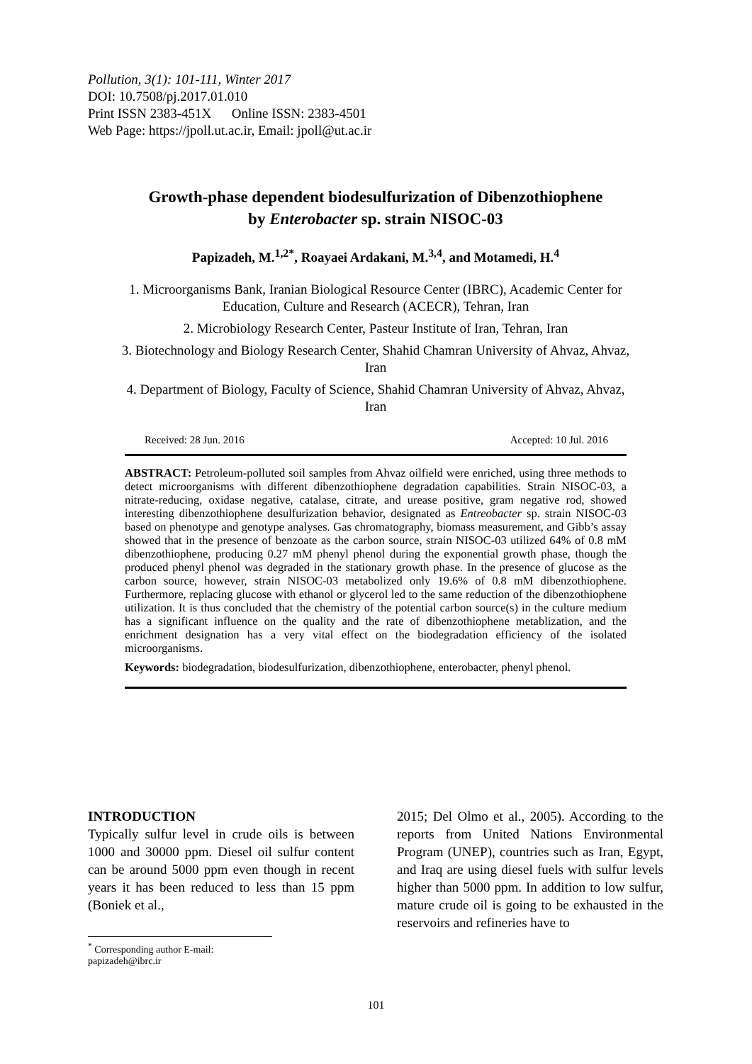Pollution, 3(1): 101-111, Winter 2017
DOI: 10.7508/pj.2017.01.010
Print ISSN 2383-451X Online ISSN: 2383-4501
Web Page: https://jpoll.ut.ac.ir, Email: jpoll@ut.ac.ir
Growth-phase dependent biodesulfurization of Dibenzothiophene
by Enterobacter sp. strain NISOC-03
Papizadeh, M.<sup>1,2*</sup>, Roayaei Ardakani, M.<sup>3,4</sup>, and Motamedi, H.<sup>4</sup>
1. Microorganisms Bank, Iranian Biological Resource Center (IBRC), Academic Center for Education, Culture and Research (ACECR), Tehran, Iran
2. Microbiology Research Center, Pasteur Institute of Iran, Tehran, Iran
3. Biotechnology and Biology Research Center, Shahid Chamran University of Ahvaz, Ahvaz, Iran
4. Department of Biology, Faculty of Science, Shahid Chamran University of Ahvaz, Ahvaz, Iran
Received: 28 Jun. 2016 Accepted: 10 Jul. 2016
ABSTRACT: Petroleum-polluted soil samples from Ahvaz oilfield were enriched, using three methods to detect microorganisms with different dibenzothiophene degradation capabilities. Strain NISOC-03, a nitrate-reducing, oxidase negative, catalase, citrate, and urease positive, gram negative rod, showed interesting dibenzothiophene desulfurization behavior, designated as Entreobacter sp. strain NISOC-03 based on phenotype and genotype analyses. Gas chromatography, biomass measurement, and Gibb’s assay showed that in the presence of benzoate as the carbon source, strain NISOC-03 utilized 64% of 0.8 mM dibenzothiophene, producing 0.27 mM phenyl phenol during the exponential growth phase, though the produced phenyl phenol was degraded in the stationary growth phase. In the presence of glucose as the carbon source, however, strain NISOC-03 metabolized only 19.6% of 0.8 mM dibenzothiophene. Furthermore, replacing glucose with ethanol or glycerol led to the same reduction of the dibenzothiophene utilization. It is thus concluded that the chemistry of the potential carbon source(s) in the culture medium has a significant influence on the quality and the rate of dibenzothiophene metablization, and the enrichment designation has a very vital effect on the biodegradation efficiency of the isolated microorganisms.
Keywords: biodegradation, biodesulfurization, dibenzothiophene, enterobacter, phenyl phenol.
INTRODUCTION
Typically sulfur level in crude oils is between 1000 and 30000 ppm. Diesel oil sulfur content can be around 5000 ppm even though in recent years it has been reduced to less than 15 ppm (Boniek et al.,
2015; Del Olmo et al., 2005). According to the reports from United Nations Environmental Program (UNEP), countries such as Iran, Egypt, and Iraq are using diesel fuels with sulfur levels higher than 5000 ppm. In addition to low sulfur, mature crude oil is going to be exhausted in the reservoirs and refineries have to
<sup>*</sup> Corresponding author E-mail: papizadeh@ibrc.ir
101